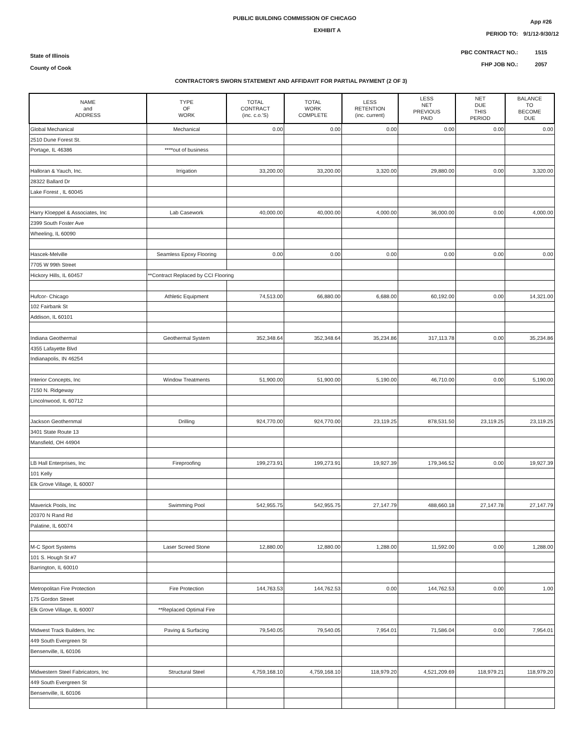State of Illinois
County of Cook
PUBLIC BUILDING COMMISSION OF CHICAGO
EXHIBIT A
| | App #26 |
| PERIOD TO: | 9/1/12-9/30/12 |
| PBC CONTRACT NO.: | 1515 |
| FHP JOB NO.: | 2057 |
CONTRACTOR'S SWORN STATEMENT AND AFFIDAVIT FOR PARTIAL PAYMENT (2 OF 3)
| NAME and ADDRESS | TYPE OF WORK | TOTAL CONTRACT (inc. c.o.'S) | TOTAL WORK COMPLETE | LESS RETENTION (inc. current) | LESS NET PREVIOUS PAID | NET DUE THIS PERIOD | BALANCE TO BECOME DUE |
| --- | --- | --- | --- | --- | --- | --- | --- |
| Global Mechanical | Mechanical | 0.00 | 0.00 | 0.00 | 0.00 | 0.00 | 0.00 |
| 2510 Dune Forest St. | | | | | | | |
| Portage, IL 46386 | ****out of business | | | | | | |
| Halloran & Yauch, Inc. | Irrigation | 33,200.00 | 33,200.00 | 3,320.00 | 29,880.00 | 0.00 | 3,320.00 |
| 28322 Ballard Dr | | | | | | | |
| Lake Forest , IL 60045 | | | | | | | |
| Harry Kloeppel & Associates, Inc | Lab Casework | 40,000.00 | 40,000.00 | 4,000.00 | 36,000.00 | 0.00 | 4,000.00 |
| 2399 South Foster Ave | | | | | | | |
| Wheeling, IL 60090 | | | | | | | |
| Hascek-Melville | Seamless Epoxy Flooring | 0.00 | 0.00 | 0.00 | 0.00 | 0.00 | 0.00 |
| 7705 W 99th Street | | | | | | | |
| Hickory Hills, IL 60457 | **Contract Replaced by CCI Flooring | | | | | | |
| Hufcor- Chicago | Athletic Equipment | 74,513.00 | 66,880.00 | 6,688.00 | 60,192.00 | 0.00 | 14,321.00 |
| 102 Fairbank St | | | | | | | |
| Addison, IL 60101 | | | | | | | |
| Indiana Geothermal | Geothermal System | 352,348.64 | 352,348.64 | 35,234.86 | 317,113.78 | 0.00 | 35,234.86 |
| 4355 Lafayette Blvd | | | | | | | |
| Indianapolis, IN 46254 | | | | | | | |
| Interior Concepts, Inc | Window Treatments | 51,900.00 | 51,900.00 | 5,190.00 | 46,710.00 | 0.00 | 5,190.00 |
| 7150 N. Ridgeway | | | | | | | |
| Lincolnwood, IL 60712 | | | | | | | |
| Jackson Geothernmal | Drilling | 924,770.00 | 924,770.00 | 23,119.25 | 878,531.50 | 23,119.25 | 23,119.25 |
| 3401 State Route 13 | | | | | | | |
| Mansfield, OH 44904 | | | | | | | |
| LB Hall Enterprises, Inc | Fireproofing | 199,273.91 | 199,273.91 | 19,927.39 | 179,346.52 | 0.00 | 19,927.39 |
| 101 Kelly | | | | | | | |
| Elk Grove Village, IL 60007 | | | | | | | |
| Maverick Pools, Inc | Swimming Pool | 542,955.75 | 542,955.75 | 27,147.79 | 488,660.18 | 27,147.78 | 27,147.79 |
| 20370 N Rand Rd | | | | | | | |
| Palatine, IL 60074 | | | | | | | |
| M-C Sport Systems | Laser Screed Stone | 12,880.00 | 12,880.00 | 1,288.00 | 11,592.00 | 0.00 | 1,288.00 |
| 101 S. Hough St #7 | | | | | | | |
| Barrington, IL 60010 | | | | | | | |
| Metropolitan Fire Protection | Fire Protection | 144,763.53 | 144,762.53 | 0.00 | 144,762.53 | 0.00 | 1.00 |
| 175 Gordon Street | | | | | | | |
| Elk Grove Village, IL 60007 | **Replaced Optimal Fire | | | | | | |
| Midwest Track Builders, Inc | Paving & Surfacing | 79,540.05 | 79,540.05 | 7,954.01 | 71,586.04 | 0.00 | 7,954.01 |
| 449 South Evergreen St | | | | | | | |
| Bensenville, IL 60106 | | | | | | | |
| Midwestern Steel Fabricators, Inc | Structural Steel | 4,759,168.10 | 4,759,168.10 | 118,979.20 | 4,521,209.69 | 118,979.21 | 118,979.20 |
| 449 South Evergreen St | | | | | | | |
| Bensenville, IL 60106 | | | | | | | |